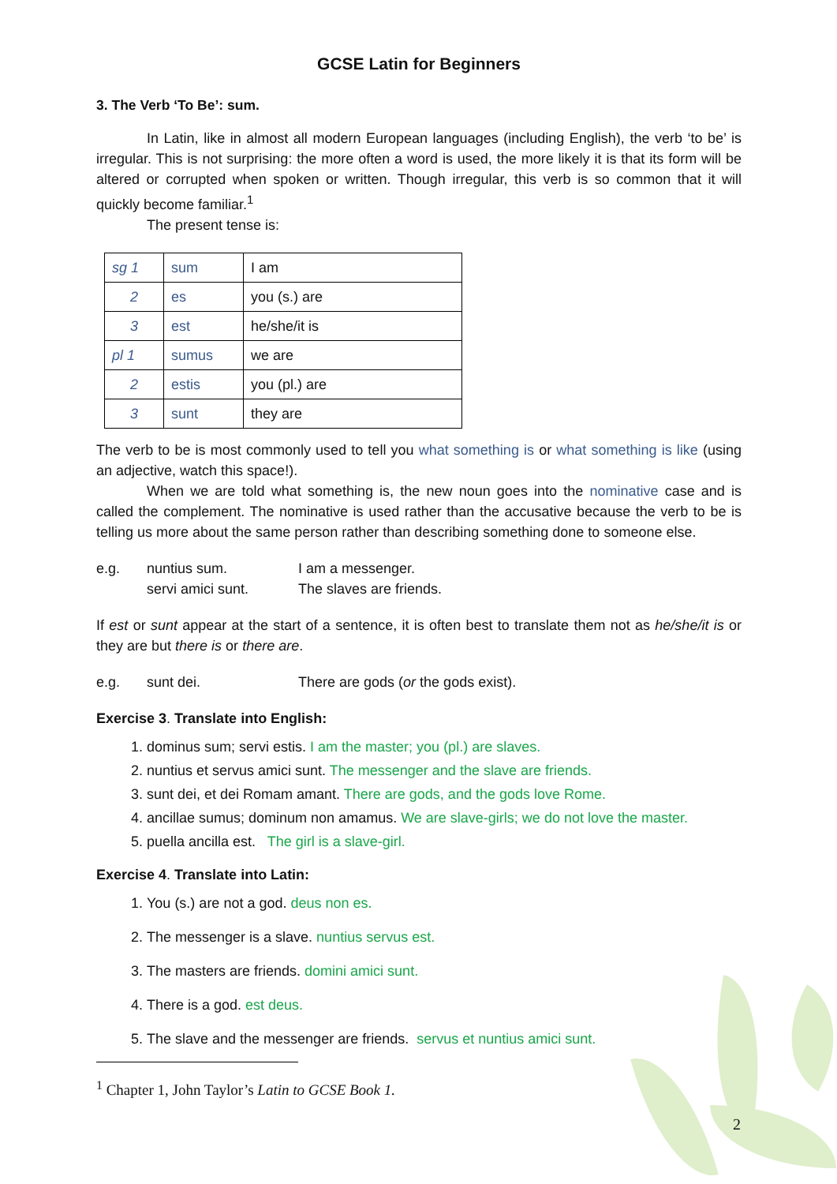GCSE Latin for Beginners
3. The Verb ‘To Be’: sum.
In Latin, like in almost all modern European languages (including English), the verb ‘to be’ is irregular. This is not surprising: the more often a word is used, the more likely it is that its form will be altered or corrupted when spoken or written. Though irregular, this verb is so common that it will quickly become familiar.<sup>1</sup>
The present tense is:
| sg 1 | sum | I am |
| 2 | es | you (s.) are |
| 3 | est | he/she/it is |
| pl 1 | sumus | we are |
| 2 | estis | you (pl.) are |
| 3 | sunt | they are |
The verb to be is most commonly used to tell you what something is or what something is like (using an adjective, watch this space!).
When we are told what something is, the new noun goes into the nominative case and is called the complement. The nominative is used rather than the accusative because the verb to be is telling us more about the same person rather than describing something done to someone else.
e.g. nuntius sum. I am a messenger. servi amici sunt. The slaves are friends.
If est or sunt appear at the start of a sentence, it is often best to translate them not as he/she/it is or they are but there is or there are.
e.g. sunt dei. There are gods (or the gods exist).
Exercise 3. Translate into English:
1. dominus sum; servi estis. I am the master; you (pl.) are slaves.
2. nuntius et servus amici sunt. The messenger and the slave are friends.
3. sunt dei, et dei Romam amant. There are gods, and the gods love Rome.
4. ancillae sumus; dominum non amamus. We are slave-girls; we do not love the master.
5. puella ancilla est. The girl is a slave-girl.
Exercise 4. Translate into Latin:
1. You (s.) are not a god. deus non es.
2. The messenger is a slave. nuntius servus est.
3. The masters are friends. domini amici sunt.
4. There is a god. est deus.
5. The slave and the messenger are friends. servus et nuntius amici sunt.
<sup>1</sup> Chapter 1, John Taylor’s Latin to GCSE Book 1.
2